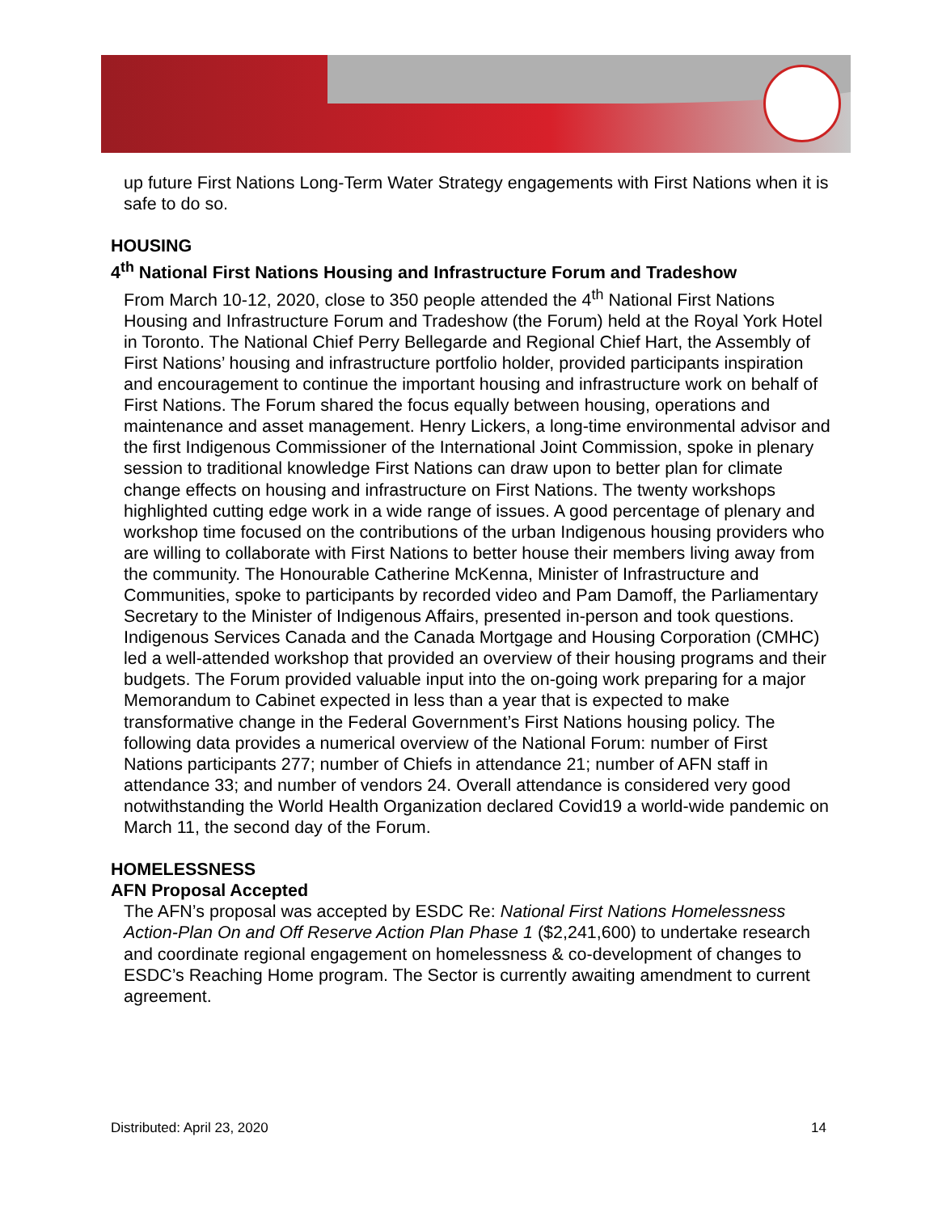up future First Nations Long-Term Water Strategy engagements with First Nations when it is safe to do so.
HOUSING
4<sup>th</sup> National First Nations Housing and Infrastructure Forum and Tradeshow
From March 10-12, 2020, close to 350 people attended the 4<sup>th</sup> National First Nations Housing and Infrastructure Forum and Tradeshow (the Forum) held at the Royal York Hotel in Toronto. The National Chief Perry Bellegarde and Regional Chief Hart, the Assembly of First Nations’ housing and infrastructure portfolio holder, provided participants inspiration and encouragement to continue the important housing and infrastructure work on behalf of First Nations. The Forum shared the focus equally between housing, operations and maintenance and asset management. Henry Lickers, a long-time environmental advisor and the first Indigenous Commissioner of the International Joint Commission, spoke in plenary session to traditional knowledge First Nations can draw upon to better plan for climate change effects on housing and infrastructure on First Nations. The twenty workshops highlighted cutting edge work in a wide range of issues. A good percentage of plenary and workshop time focused on the contributions of the urban Indigenous housing providers who are willing to collaborate with First Nations to better house their members living away from the community. The Honourable Catherine McKenna, Minister of Infrastructure and Communities, spoke to participants by recorded video and Pam Damoff, the Parliamentary Secretary to the Minister of Indigenous Affairs, presented in-person and took questions. Indigenous Services Canada and the Canada Mortgage and Housing Corporation (CMHC) led a well-attended workshop that provided an overview of their housing programs and their budgets. The Forum provided valuable input into the on-going work preparing for a major Memorandum to Cabinet expected in less than a year that is expected to make transformative change in the Federal Government’s First Nations housing policy. The following data provides a numerical overview of the National Forum: number of First Nations participants 277; number of Chiefs in attendance 21; number of AFN staff in attendance 33; and number of vendors 24. Overall attendance is considered very good notwithstanding the World Health Organization declared Covid19 a world-wide pandemic on March 11, the second day of the Forum.
HOMELESSNESS
AFN Proposal Accepted
The AFN’s proposal was accepted by ESDC Re: National First Nations Homelessness Action-Plan On and Off Reserve Action Plan Phase 1 ($2,241,600) to undertake research and coordinate regional engagement on homelessness & co-development of changes to ESDC’s Reaching Home program. The Sector is currently awaiting amendment to current agreement.
Distributed: April 23, 2020 14